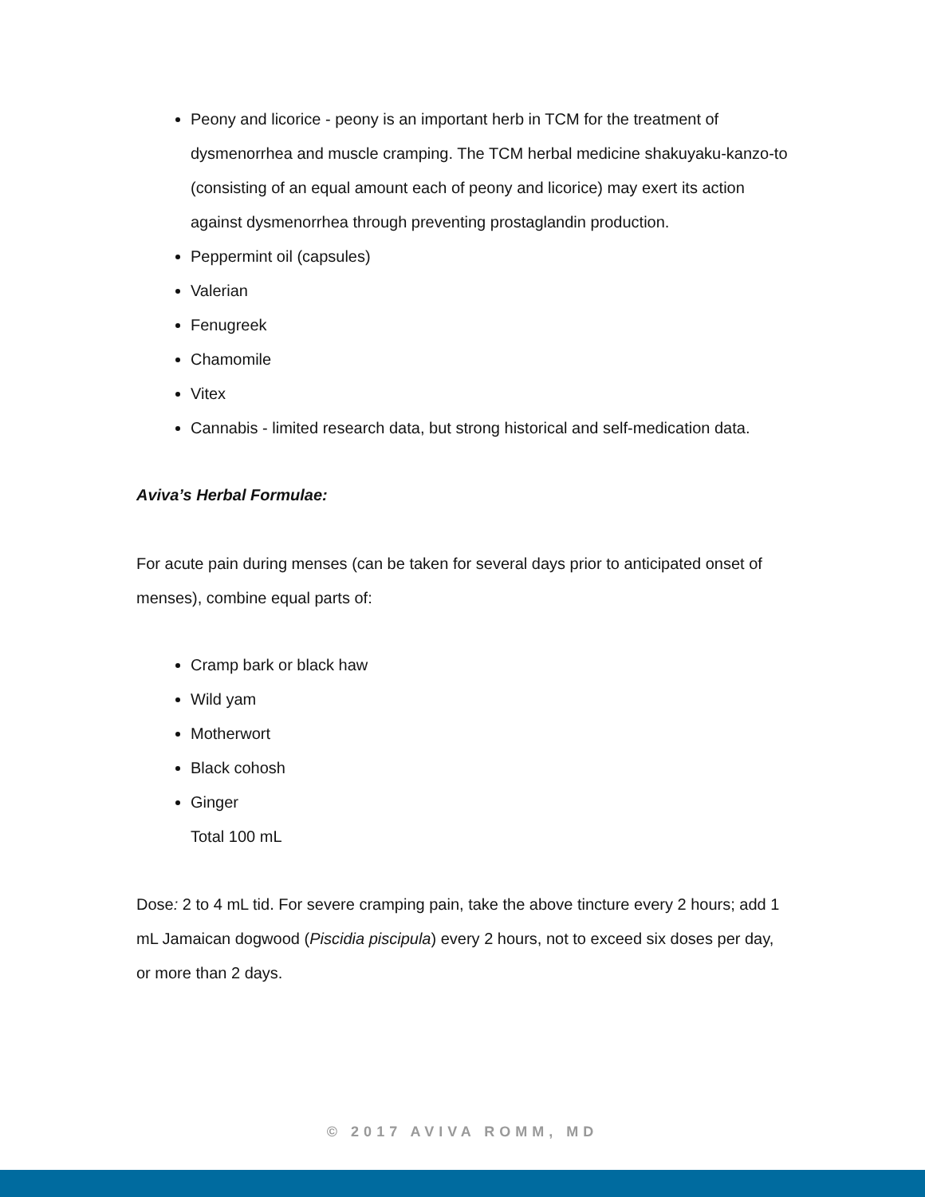Peony and licorice - peony is an important herb in TCM for the treatment of dysmenorrhea and muscle cramping. The TCM herbal medicine shakuyaku-kanzo-to (consisting of an equal amount each of peony and licorice) may exert its action against dysmenorrhea through preventing prostaglandin production.
Peppermint oil (capsules)
Valerian
Fenugreek
Chamomile
Vitex
Cannabis - limited research data, but strong historical and self-medication data.
Aviva’s Herbal Formulae:
For acute pain during menses (can be taken for several days prior to anticipated onset of menses), combine equal parts of:
Cramp bark or black haw
Wild yam
Motherwort
Black cohosh
Ginger
Total 100 mL
Dose: 2 to 4 mL tid. For severe cramping pain, take the above tincture every 2 hours; add 1 mL Jamaican dogwood (Piscidia piscipula) every 2 hours, not to exceed six doses per day, or more than 2 days.
© 2017 AVIVA ROMM, MD